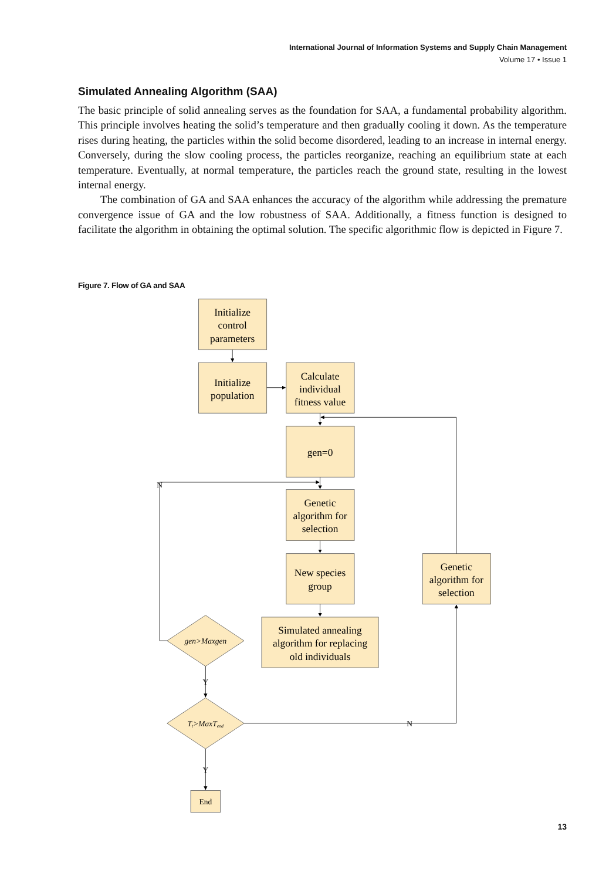International Journal of Information Systems and Supply Chain Management
Volume 17 • Issue 1
Simulated Annealing Algorithm (SAA)
The basic principle of solid annealing serves as the foundation for SAA, a fundamental probability algorithm. This principle involves heating the solid’s temperature and then gradually cooling it down. As the temperature rises during heating, the particles within the solid become disordered, leading to an increase in internal energy. Conversely, during the slow cooling process, the particles reorganize, reaching an equilibrium state at each temperature. Eventually, at normal temperature, the particles reach the ground state, resulting in the lowest internal energy.
The combination of GA and SAA enhances the accuracy of the algorithm while addressing the premature convergence issue of GA and the low robustness of SAA. Additionally, a fitness function is designed to facilitate the algorithm in obtaining the optimal solution. The specific algorithmic flow is depicted in Figure 7.
Figure 7. Flow of GA and SAA
Initialize
control
parameters
Initialize
population
Calculate
individual
fitness value
gen=0
Genetic
algorithm for
selection
New species
group
Simulated annealing
algorithm for replacing
old individuals
Genetic
algorithm for
selection
gen>Maxgen
Tt>MaxTend
End
N
Y
N
Y
13